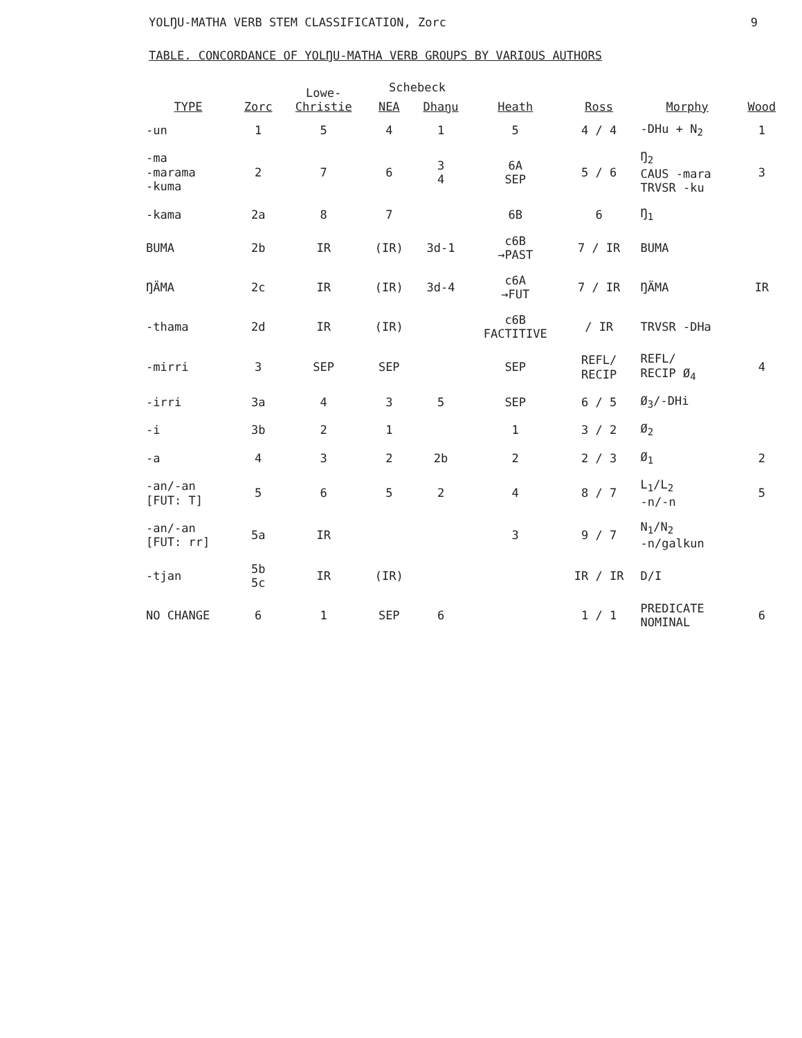YOLŊU-MATHA VERB STEM CLASSIFICATION, Zorc 9
TABLE. CONCORDANCE OF YOLŊU-MATHA VERB GROUPS BY VARIOUS AUTHORS
| TYPE | Zorc | Lowe- Christie | Schebeck | | Heath | Ross | Morphy | Wood |
| --- | --- | --- | --- | --- | --- | --- | --- | --- |
| | | | NEA | Dhaŋu | | | | |
| -un | 1 | 5 | 4 | 1 | 5 | 4 / 4 | -DHu + N<sub>2</sub> | 1 |
| -ma -marama -kuma | 2 | 7 | 6 | 3 4 | 6A SEP | 5 / 6 | Ŋ<sub>2</sub> CAUS -mara TRVSR -ku | 3 |
| -kama | 2a | 8 | 7 | | 6B | 6 | Ŋ<sub>1</sub> | |
| BUMA | 2b | IR | (IR) | 3d-1 | c6B →PAST | 7 / IR | BUMA | |
| ŊÄMA | 2c | IR | (IR) | 3d-4 | c6A →FUT | 7 / IR | ŊÄMA | IR |
| -thama | 2d | IR | (IR) | | c6B FACTITIVE | / IR | TRVSR -DHa | |
| -mirri | 3 | SEP | SEP | | SEP | REFL/ RECIP | REFL/ RECIP Ø<sub>4</sub> | 4 |
| -irri | 3a | 4 | 3 | 5 | SEP | 6 / 5 | Ø<sub>3</sub>/-DHi | |
| -i | 3b | 2 | 1 | | 1 | 3 / 2 | Ø<sub>2</sub> | |
| -a | 4 | 3 | 2 | 2b | 2 | 2 / 3 | Ø<sub>1</sub> | 2 |
| -an/-an [FUT: T] | 5 | 6 | 5 | 2 | 4 | 8 / 7 | L<sub>1</sub>/L<sub>2</sub> -n/-n | 5 |
| -an/-an [FUT: rr] | 5a | IR | | | 3 | 9 / 7 | N<sub>1</sub>/N<sub>2</sub> -n/galkun | |
| -tjan | 5b 5c | IR | (IR) | | | IR / IR | D/I | |
| NO CHANGE | 6 | 1 | SEP | 6 | | 1 / 1 | PREDICATE NOMINAL | 6 |